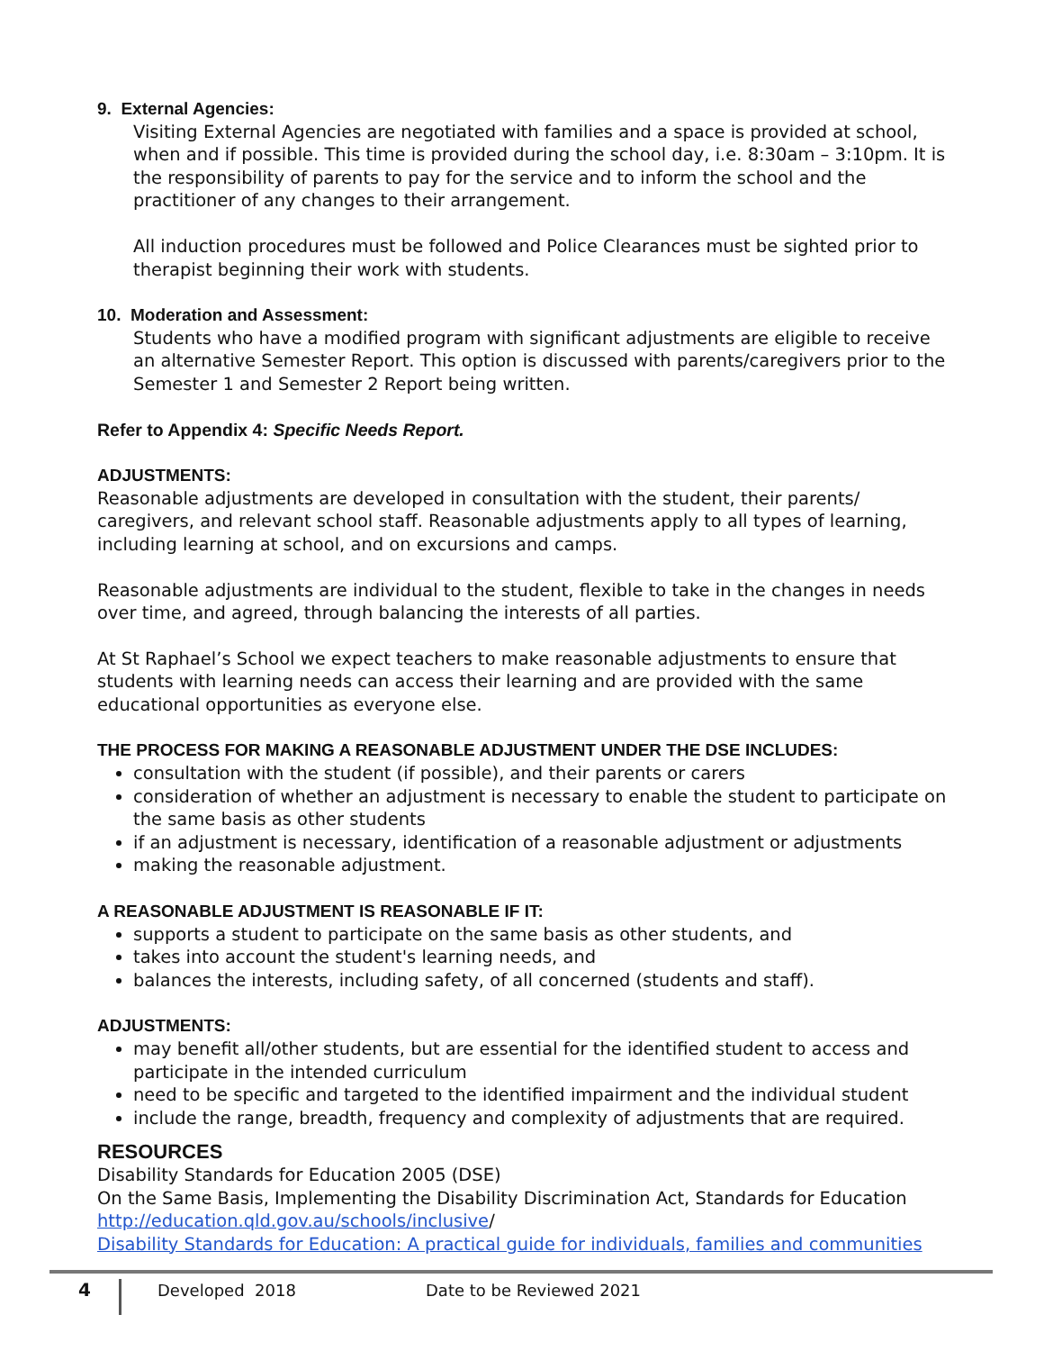9. External Agencies:
Visiting External Agencies are negotiated with families and a space is provided at school, when and if possible. This time is provided during the school day, i.e. 8:30am – 3:10pm. It is the responsibility of parents to pay for the service and to inform the school and the practitioner of any changes to their arrangement.
All induction procedures must be followed and Police Clearances must be sighted prior to therapist beginning their work with students.
10. Moderation and Assessment:
Students who have a modified program with significant adjustments are eligible to receive an alternative Semester Report. This option is discussed with parents/caregivers prior to the Semester 1 and Semester 2 Report being written.
Refer to Appendix 4: Specific Needs Report.
ADJUSTMENTS:
Reasonable adjustments are developed in consultation with the student, their parents/ caregivers, and relevant school staff. Reasonable adjustments apply to all types of learning, including learning at school, and on excursions and camps.
Reasonable adjustments are individual to the student, flexible to take in the changes in needs over time, and agreed, through balancing the interests of all parties.
At St Raphael’s School we expect teachers to make reasonable adjustments to ensure that students with learning needs can access their learning and are provided with the same educational opportunities as everyone else.
THE PROCESS FOR MAKING A REASONABLE ADJUSTMENT UNDER THE DSE INCLUDES:
consultation with the student (if possible), and their parents or carers
consideration of whether an adjustment is necessary to enable the student to participate on the same basis as other students
if an adjustment is necessary, identification of a reasonable adjustment or adjustments
making the reasonable adjustment.
A REASONABLE ADJUSTMENT IS REASONABLE IF IT:
supports a student to participate on the same basis as other students, and
takes into account the student's learning needs, and
balances the interests, including safety, of all concerned (students and staff).
ADJUSTMENTS:
may benefit all/other students, but are essential for the identified student to access and participate in the intended curriculum
need to be specific and targeted to the identified impairment and the individual student
include the range, breadth, frequency and complexity of adjustments that are required.
RESOURCES
Disability Standards for Education 2005 (DSE)
On the Same Basis, Implementing the Disability Discrimination Act, Standards for Education
http://education.qld.gov.au/schools/inclusive/
Disability Standards for Education: A practical guide for individuals, families and communities
4
Developed 2018 Date to be Reviewed 2021